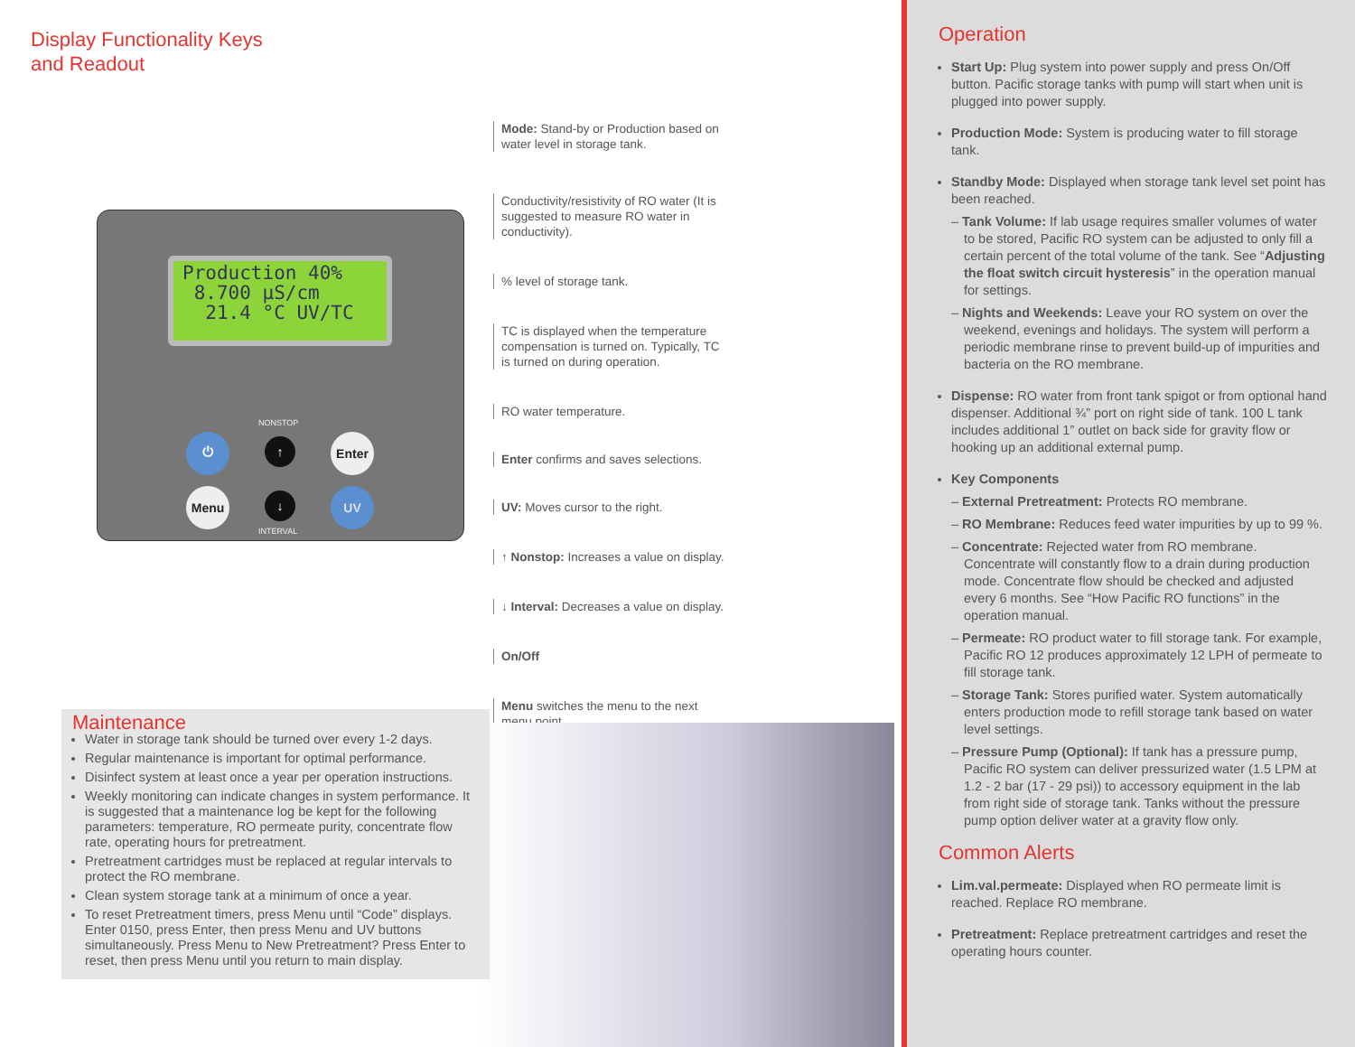Display Functionality Keys
and Readout
Production 40%
8.700 µS/cm
21.4 °C UV/TC
⏻
NONSTOP
↑ Enter
Menu ↓
INTERVAL
UV
Mode: Stand-by or Production based on water level in storage tank.
Conductivity/resistivity of RO water (It is suggested to measure RO water in conductivity).
% level of storage tank.
TC is displayed when the temperature compensation is turned on. Typically, TC is turned on during operation.
RO water temperature.
Enter confirms and saves selections.
UV: Moves cursor to the right.
↑ Nonstop: Increases a value on display.
↓ Interval: Decreases a value on display.
On/Off
Menu switches the menu to the next menu point.
Maintenance
Water in storage tank should be turned over every 1-2 days.
Regular maintenance is important for optimal performance.
Disinfect system at least once a year per operation instructions.
Weekly monitoring can indicate changes in system performance. It is suggested that a maintenance log be kept for the following parameters: temperature, RO permeate purity, concentrate flow rate, operating hours for pretreatment.
Pretreatment cartridges must be replaced at regular intervals to protect the RO membrane.
Clean system storage tank at a minimum of once a year.
To reset Pretreatment timers, press Menu until “Code” displays. Enter 0150, press Enter, then press Menu and UV buttons simultaneously. Press Menu to New Pretreatment? Press Enter to reset, then press Menu until you return to main display.
Operation
Start Up: Plug system into power supply and press On/Off button. Pacific storage tanks with pump will start when unit is plugged into power supply.
Production Mode: System is producing water to fill storage tank.
Standby Mode: Displayed when storage tank level set point has been reached.
– Tank Volume: If lab usage requires smaller volumes of water to be stored, Pacific RO system can be adjusted to only fill a certain percent of the total volume of the tank. See “Adjusting the float switch circuit hysteresis” in the operation manual for settings.
– Nights and Weekends: Leave your RO system on over the weekend, evenings and holidays. The system will perform a periodic membrane rinse to prevent build-up of impurities and bacteria on the RO membrane.
Dispense: RO water from front tank spigot or from optional hand dispenser. Additional ¾” port on right side of tank. 100 L tank includes additional 1” outlet on back side for gravity flow or hooking up an additional external pump.
Key Components
– External Pretreatment: Protects RO membrane.
– RO Membrane: Reduces feed water impurities by up to 99 %.
– Concentrate: Rejected water from RO membrane. Concentrate will constantly flow to a drain during production mode. Concentrate flow should be checked and adjusted every 6 months. See “How Pacific RO functions” in the operation manual.
– Permeate: RO product water to fill storage tank. For example, Pacific RO 12 produces approximately 12 LPH of permeate to fill storage tank.
– Storage Tank: Stores purified water. System automatically enters production mode to refill storage tank based on water level settings.
– Pressure Pump (Optional): If tank has a pressure pump, Pacific RO system can deliver pressurized water (1.5 LPM at 1.2 - 2 bar (17 - 29 psi)) to accessory equipment in the lab from right side of storage tank. Tanks without the pressure pump option deliver water at a gravity flow only.
Common Alerts
Lim.val.permeate: Displayed when RO permeate limit is reached. Replace RO membrane.
Pretreatment: Replace pretreatment cartridges and reset the operating hours counter.